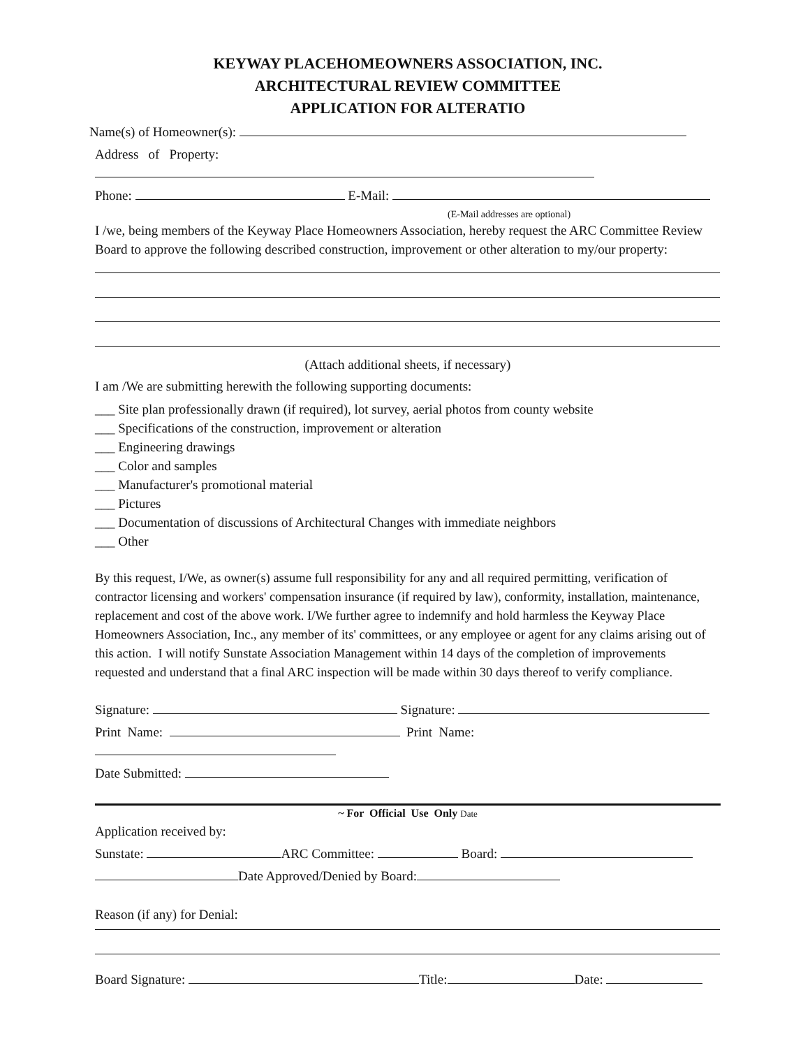KEYWAY PLACEHOMEOWNERS ASSOCIATION, INC.
ARCHITECTURAL REVIEW COMMITTEE
APPLICATION FOR ALTERATIO
Name(s) of Homeowner(s):
Address of Property:
Phone: E-Mail:
(E-Mail addresses are optional)
I /we, being members of the Keyway Place Homeowners Association, hereby request the ARC Committee Review Board to approve the following described construction, improvement or other alteration to my/our property:
(Attach additional sheets, if necessary)
I am /We are submitting herewith the following supporting documents:
___ Site plan professionally drawn (if required), lot survey, aerial photos from county website
___ Specifications of the construction, improvement or alteration
___ Engineering drawings
___ Color and samples
___ Manufacturer's promotional material
___ Pictures
___ Documentation of discussions of Architectural Changes with immediate neighbors
___ Other
By this request, I/We, as owner(s) assume full responsibility for any and all required permitting, verification of contractor licensing and workers' compensation insurance (if required by law), conformity, installation, maintenance, replacement and cost of the above work. I/We further agree to indemnify and hold harmless the Keyway Place Homeowners Association, Inc., any member of its' committees, or any employee or agent for any claims arising out of this action. I will notify Sunstate Association Management within 14 days of the completion of improvements requested and understand that a final ARC inspection will be made within 30 days thereof to verify compliance.
Signature: Signature:
Print Name: Print Name:
Date Submitted:
~ For Official Use Only Date
Application received by:
Sunstate: ARC Committee: Board:
Date Approved/Denied by Board:
Reason (if any) for Denial:
Board Signature: Title: Date: